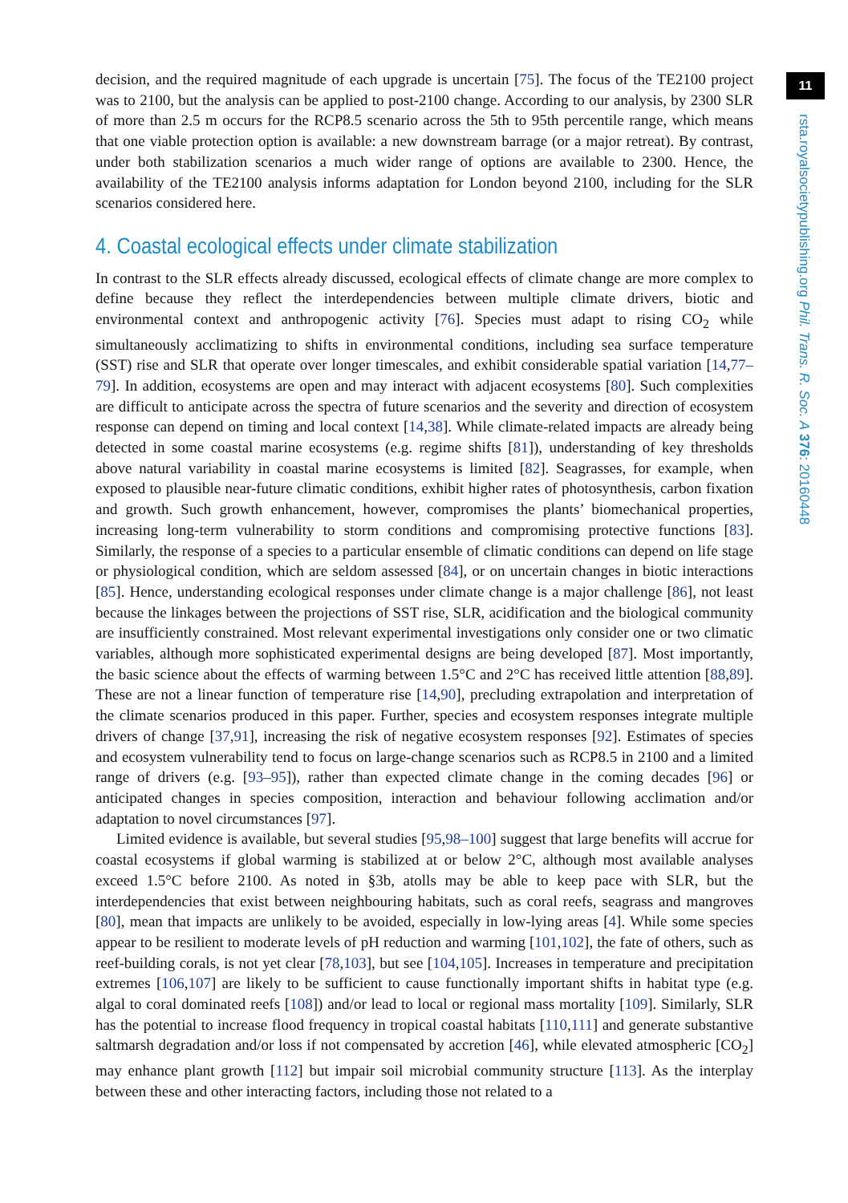decision, and the required magnitude of each upgrade is uncertain [75]. The focus of the TE2100 project was to 2100, but the analysis can be applied to post-2100 change. According to our analysis, by 2300 SLR of more than 2.5 m occurs for the RCP8.5 scenario across the 5th to 95th percentile range, which means that one viable protection option is available: a new downstream barrage (or a major retreat). By contrast, under both stabilization scenarios a much wider range of options are available to 2300. Hence, the availability of the TE2100 analysis informs adaptation for London beyond 2100, including for the SLR scenarios considered here.
4. Coastal ecological effects under climate stabilization
In contrast to the SLR effects already discussed, ecological effects of climate change are more complex to define because they reflect the interdependencies between multiple climate drivers, biotic and environmental context and anthropogenic activity [76]. Species must adapt to rising CO<sub>2</sub> while simultaneously acclimatizing to shifts in environmental conditions, including sea surface temperature (SST) rise and SLR that operate over longer timescales, and exhibit considerable spatial variation [14,77–79]. In addition, ecosystems are open and may interact with adjacent ecosystems [80]. Such complexities are difficult to anticipate across the spectra of future scenarios and the severity and direction of ecosystem response can depend on timing and local context [14,38]. While climate-related impacts are already being detected in some coastal marine ecosystems (e.g. regime shifts [81]), understanding of key thresholds above natural variability in coastal marine ecosystems is limited [82]. Seagrasses, for example, when exposed to plausible near-future climatic conditions, exhibit higher rates of photosynthesis, carbon fixation and growth. Such growth enhancement, however, compromises the plants’ biomechanical properties, increasing long-term vulnerability to storm conditions and compromising protective functions [83]. Similarly, the response of a species to a particular ensemble of climatic conditions can depend on life stage or physiological condition, which are seldom assessed [84], or on uncertain changes in biotic interactions [85]. Hence, understanding ecological responses under climate change is a major challenge [86], not least because the linkages between the projections of SST rise, SLR, acidification and the biological community are insufficiently constrained. Most relevant experimental investigations only consider one or two climatic variables, although more sophisticated experimental designs are being developed [87]. Most importantly, the basic science about the effects of warming between 1.5°C and 2°C has received little attention [88,89]. These are not a linear function of temperature rise [14,90], precluding extrapolation and interpretation of the climate scenarios produced in this paper. Further, species and ecosystem responses integrate multiple drivers of change [37,91], increasing the risk of negative ecosystem responses [92]. Estimates of species and ecosystem vulnerability tend to focus on large-change scenarios such as RCP8.5 in 2100 and a limited range of drivers (e.g. [93–95]), rather than expected climate change in the coming decades [96] or anticipated changes in species composition, interaction and behaviour following acclimation and/or adaptation to novel circumstances [97].
Limited evidence is available, but several studies [95,98–100] suggest that large benefits will accrue for coastal ecosystems if global warming is stabilized at or below 2°C, although most available analyses exceed 1.5°C before 2100. As noted in §3b, atolls may be able to keep pace with SLR, but the interdependencies that exist between neighbouring habitats, such as coral reefs, seagrass and mangroves [80], mean that impacts are unlikely to be avoided, especially in low-lying areas [4]. While some species appear to be resilient to moderate levels of pH reduction and warming [101,102], the fate of others, such as reef-building corals, is not yet clear [78,103], but see [104,105]. Increases in temperature and precipitation extremes [106,107] are likely to be sufficient to cause functionally important shifts in habitat type (e.g. algal to coral dominated reefs [108]) and/or lead to local or regional mass mortality [109]. Similarly, SLR has the potential to increase flood frequency in tropical coastal habitats [110,111] and generate substantive saltmarsh degradation and/or loss if not compensated by accretion [46], while elevated atmospheric [CO<sub>2</sub>] may enhance plant growth [112] but impair soil microbial community structure [113]. As the interplay between these and other interacting factors, including those not related to a
11
rsta.royalsocietypublishing.org Phil. Trans. R. Soc. A 376: 20160448